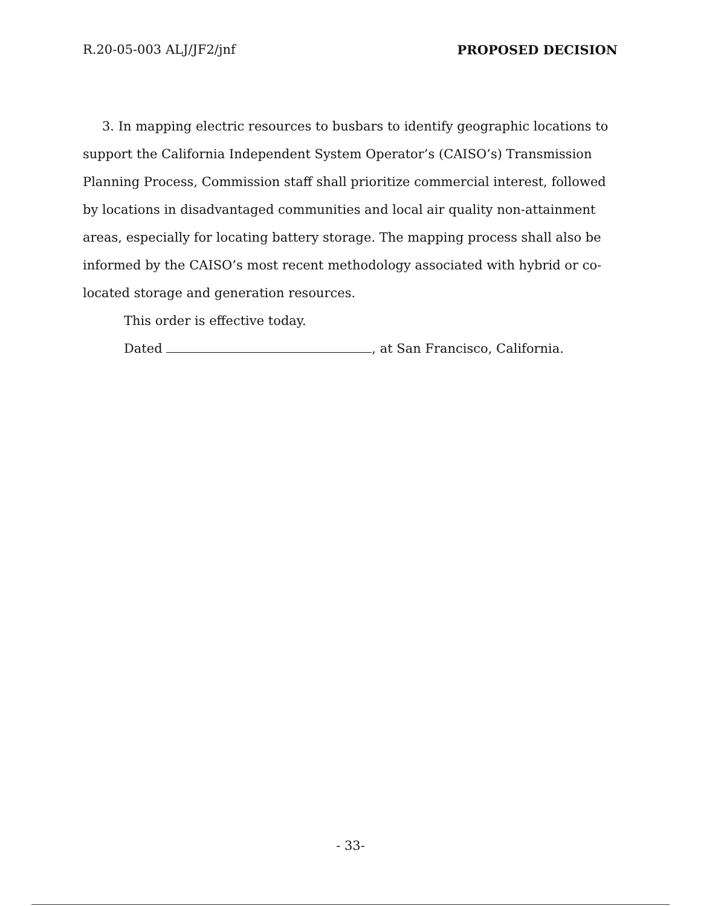R.20-05-003 ALJ/JF2/jnf PROPOSED DECISION
3. In mapping electric resources to busbars to identify geographic locations to support the California Independent System Operator’s (CAISO’s) Transmission Planning Process, Commission staff shall prioritize commercial interest, followed by locations in disadvantaged communities and local air quality non-attainment areas, especially for locating battery storage. The mapping process shall also be informed by the CAISO’s most recent methodology associated with hybrid or co-located storage and generation resources.
This order is effective today.
Dated , at San Francisco, California.
- 33-